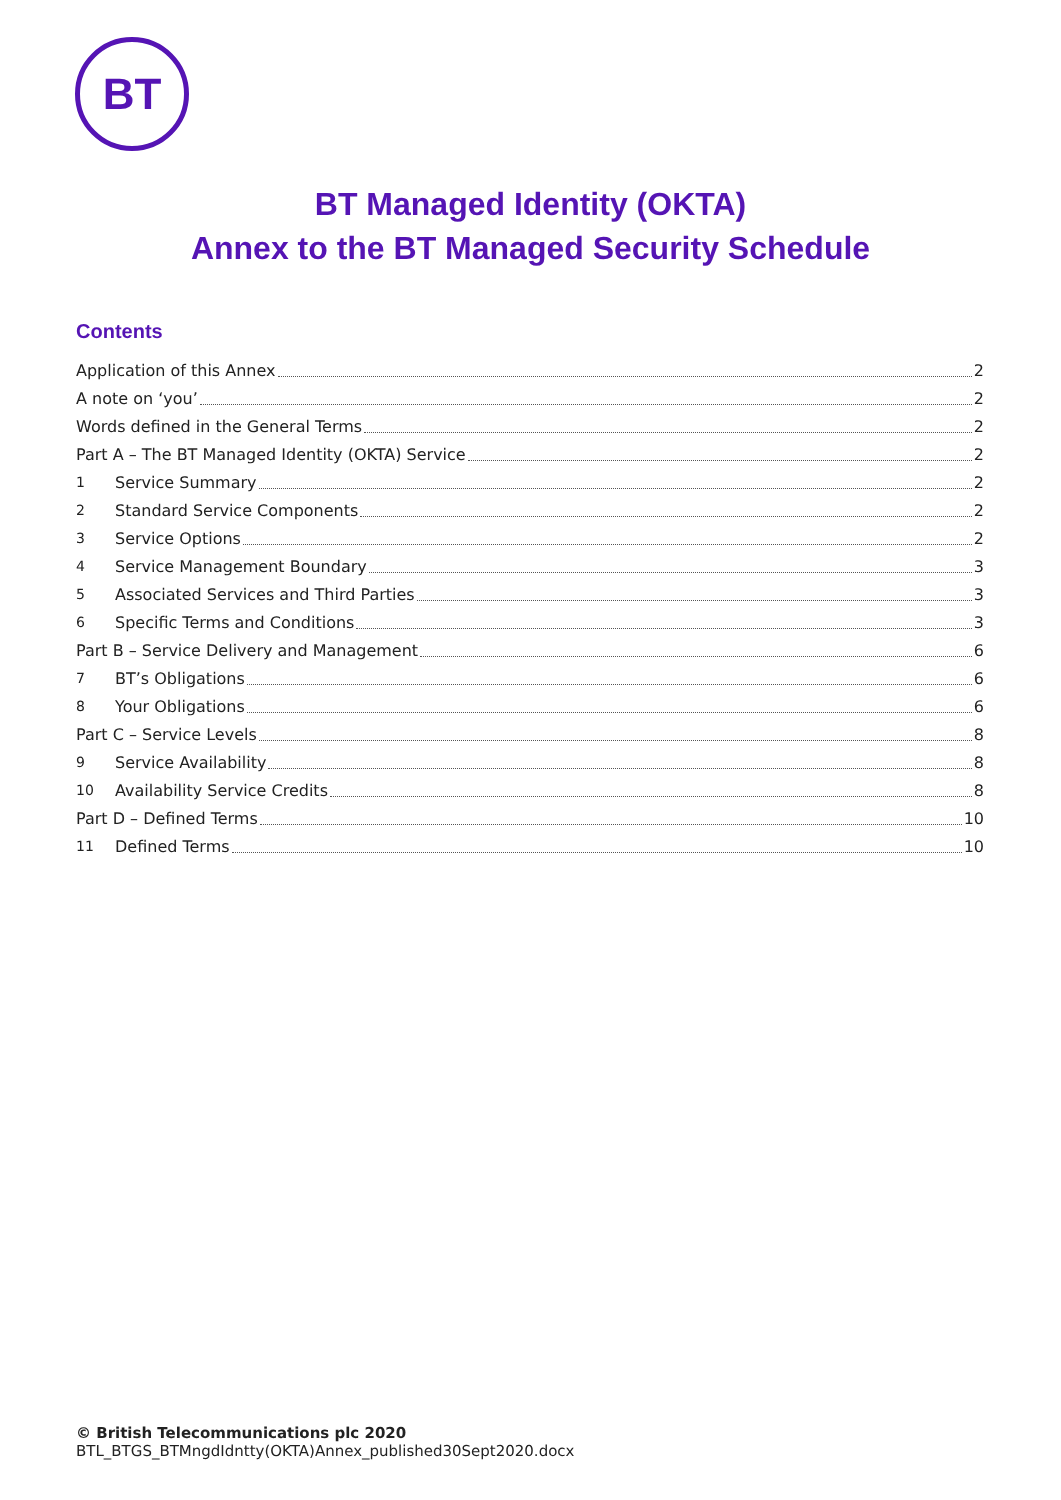BT
BT Managed Identity (OKTA)
Annex to the BT Managed Security Schedule
Contents
Application of this Annex 2
A note on ‘you’ 2
Words defined in the General Terms 2
Part A – The BT Managed Identity (OKTA) Service 2
1 Service Summary 2
2 Standard Service Components 2
3 Service Options 2
4 Service Management Boundary 3
5 Associated Services and Third Parties 3
6 Specific Terms and Conditions 3
Part B – Service Delivery and Management 6
7 BT’s Obligations 6
8 Your Obligations 6
Part C – Service Levels 8
9 Service Availability 8
10 Availability Service Credits 8
Part D – Defined Terms 10
11 Defined Terms 10
© British Telecommunications plc 2020
BTL_BTGS_BTMngdIdntty(OKTA)Annex_published30Sept2020.docx